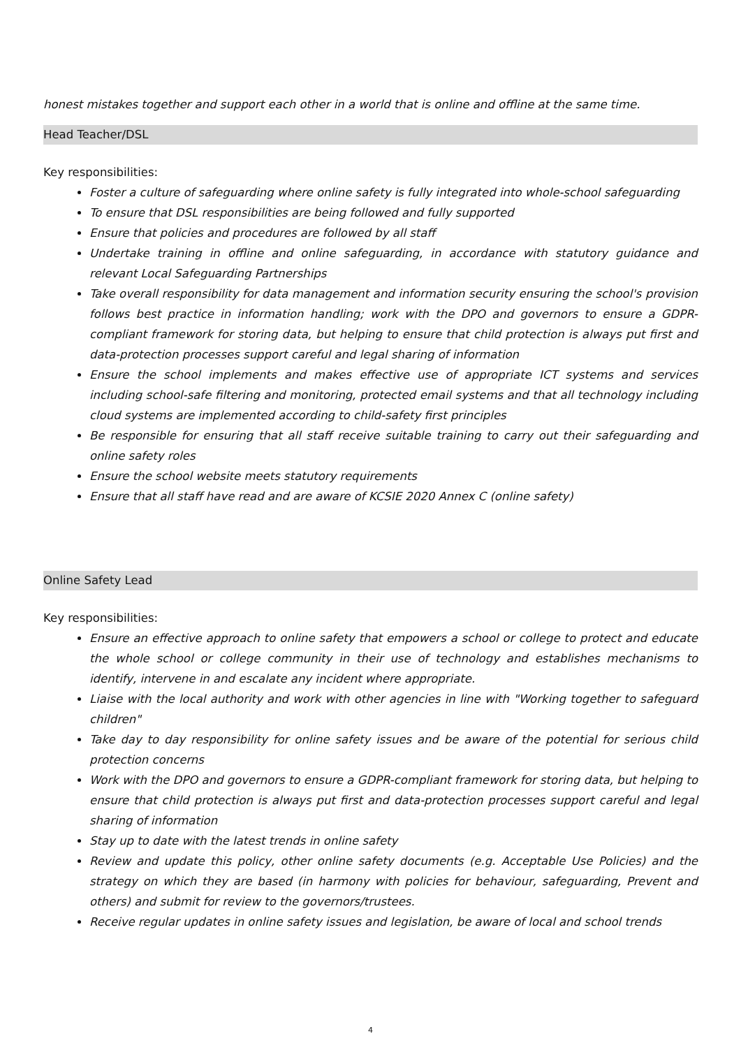honest mistakes together and support each other in a world that is online and offline at the same time.
Head Teacher/DSL
Key responsibilities:
Foster a culture of safeguarding where online safety is fully integrated into whole-school safeguarding
To ensure that DSL responsibilities are being followed and fully supported
Ensure that policies and procedures are followed by all staff
Undertake training in offline and online safeguarding, in accordance with statutory guidance and relevant Local Safeguarding Partnerships
Take overall responsibility for data management and information security ensuring the school's provision follows best practice in information handling; work with the DPO and governors to ensure a GDPR-compliant framework for storing data, but helping to ensure that child protection is always put first and data-protection processes support careful and legal sharing of information
Ensure the school implements and makes effective use of appropriate ICT systems and services including school-safe filtering and monitoring, protected email systems and that all technology including cloud systems are implemented according to child-safety first principles
Be responsible for ensuring that all staff receive suitable training to carry out their safeguarding and online safety roles
Ensure the school website meets statutory requirements
Ensure that all staff have read and are aware of KCSIE 2020 Annex C (online safety)
Online Safety Lead
Key responsibilities:
Ensure an effective approach to online safety that empowers a school or college to protect and educate the whole school or college community in their use of technology and establishes mechanisms to identify, intervene in and escalate any incident where appropriate.
Liaise with the local authority and work with other agencies in line with "Working together to safeguard children"
Take day to day responsibility for online safety issues and be aware of the potential for serious child protection concerns
Work with the DPO and governors to ensure a GDPR-compliant framework for storing data, but helping to ensure that child protection is always put first and data-protection processes support careful and legal sharing of information
Stay up to date with the latest trends in online safety
Review and update this policy, other online safety documents (e.g. Acceptable Use Policies) and the strategy on which they are based (in harmony with policies for behaviour, safeguarding, Prevent and others) and submit for review to the governors/trustees.
Receive regular updates in online safety issues and legislation, be aware of local and school trends
4